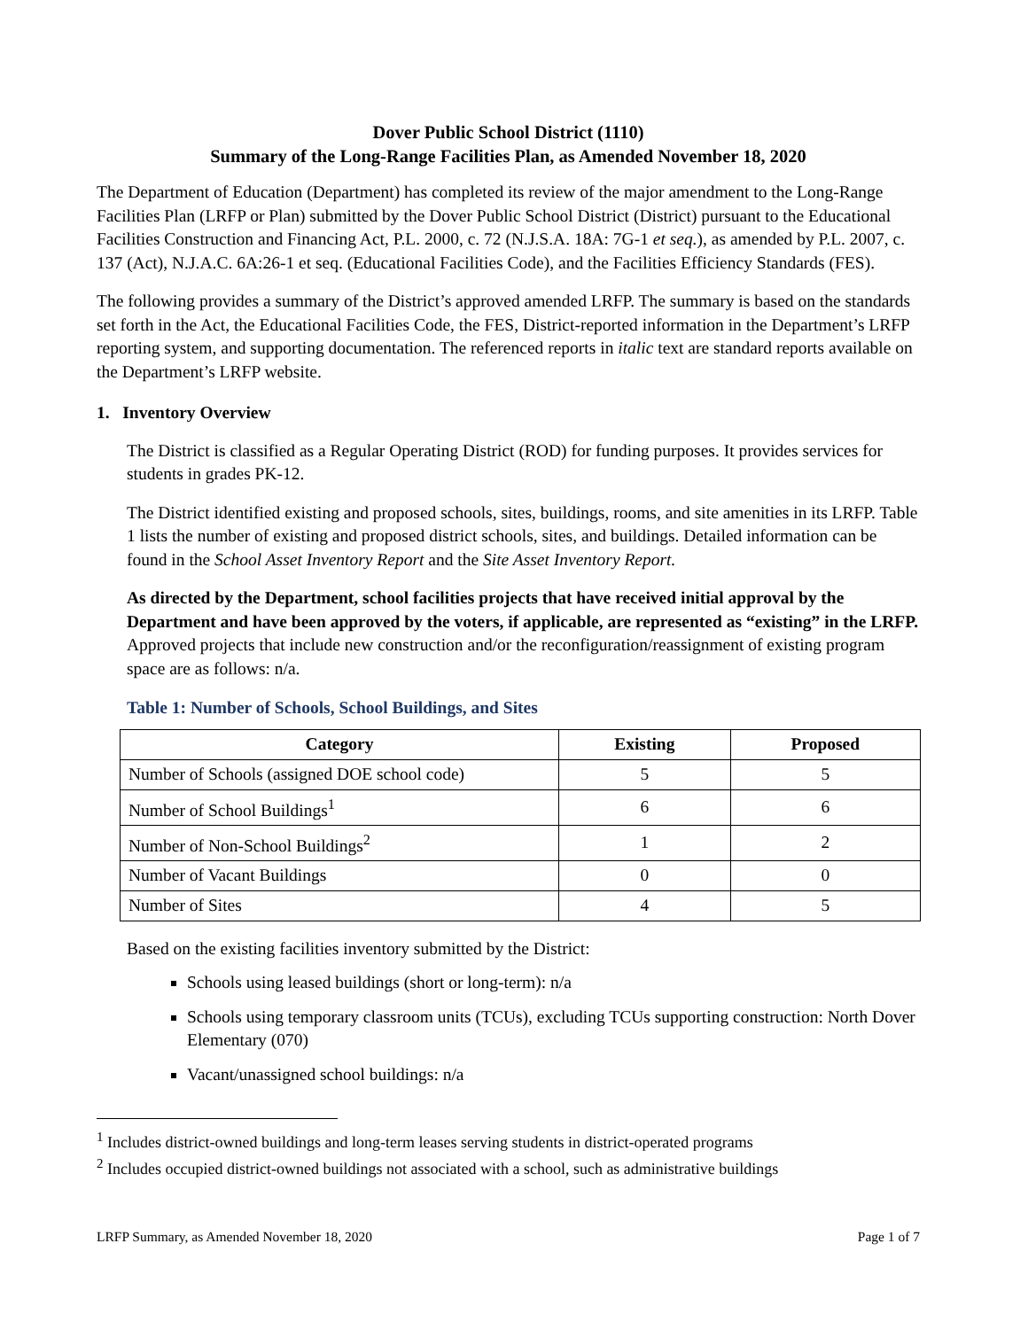Dover Public School District (1110)
Summary of the Long-Range Facilities Plan, as Amended November 18, 2020
The Department of Education (Department) has completed its review of the major amendment to the Long-Range Facilities Plan (LRFP or Plan) submitted by the Dover Public School District (District) pursuant to the Educational Facilities Construction and Financing Act, P.L. 2000, c. 72 (N.J.S.A. 18A: 7G-1 et seq.), as amended by P.L. 2007, c. 137 (Act), N.J.A.C. 6A:26-1 et seq. (Educational Facilities Code), and the Facilities Efficiency Standards (FES).
The following provides a summary of the District’s approved amended LRFP. The summary is based on the standards set forth in the Act, the Educational Facilities Code, the FES, District-reported information in the Department’s LRFP reporting system, and supporting documentation. The referenced reports in italic text are standard reports available on the Department’s LRFP website.
1. Inventory Overview
The District is classified as a Regular Operating District (ROD) for funding purposes. It provides services for students in grades PK-12.
The District identified existing and proposed schools, sites, buildings, rooms, and site amenities in its LRFP. Table 1 lists the number of existing and proposed district schools, sites, and buildings. Detailed information can be found in the School Asset Inventory Report and the Site Asset Inventory Report.
As directed by the Department, school facilities projects that have received initial approval by the Department and have been approved by the voters, if applicable, are represented as “existing” in the LRFP. Approved projects that include new construction and/or the reconfiguration/reassignment of existing program space are as follows: n/a.
Table 1: Number of Schools, School Buildings, and Sites
| Category | Existing | Proposed |
| --- | --- | --- |
| Number of Schools (assigned DOE school code) | 5 | 5 |
| Number of School Buildings<sup>1</sup> | 6 | 6 |
| Number of Non-School Buildings<sup>2</sup> | 1 | 2 |
| Number of Vacant Buildings | 0 | 0 |
| Number of Sites | 4 | 5 |
Based on the existing facilities inventory submitted by the District:
Schools using leased buildings (short or long-term): n/a
Schools using temporary classroom units (TCUs), excluding TCUs supporting construction: North Dover Elementary (070)
Vacant/unassigned school buildings: n/a
<sup>1</sup> Includes district-owned buildings and long-term leases serving students in district-operated programs
<sup>2</sup> Includes occupied district-owned buildings not associated with a school, such as administrative buildings
LRFP Summary, as Amended November 18, 2020 Page 1 of 7